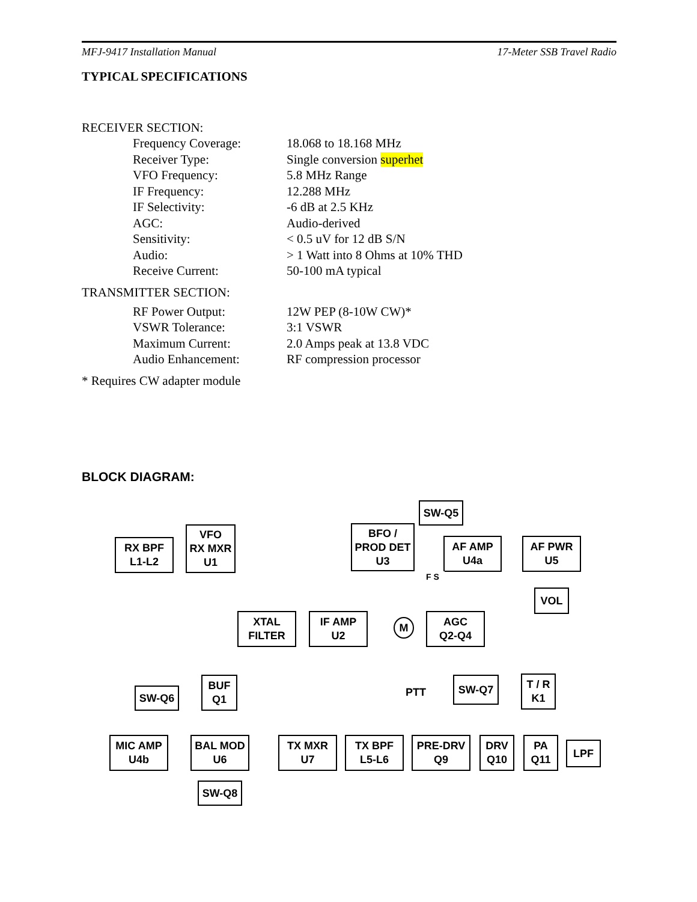MFJ-9417 Installation Manual 17-Meter SSB Travel Radio
TYPICAL SPECIFICATIONS
RECEIVER SECTION:
| Frequency Coverage: | 18.068 to 18.168 MHz |
| Receiver Type: | Single conversion superhet |
| VFO Frequency: | 5.8 MHz Range |
| IF Frequency: | 12.288 MHz |
| IF Selectivity: | -6 dB at 2.5 KHz |
| AGC: | Audio-derived |
| Sensitivity: | < 0.5 uV for 12 dB S/N |
| Audio: | > 1 Watt into 8 Ohms at 10% THD |
| Receive Current: | 50-100 mA typical |
TRANSMITTER SECTION:
| RF Power Output: | 12W PEP (8-10W CW)* |
| VSWR Tolerance: | 3:1 VSWR |
| Maximum Current: | 2.0 Amps peak at 13.8 VDC |
| Audio Enhancement: | RF compression processor |
* Requires CW adapter module
BLOCK DIAGRAM:
SW-Q5
RX BPF
L1-L2
VFO
RX MXR
U1
BFO /
PROD DET
U3
AF AMP
U4a
AF PWR
U5
F S
VOL
XTAL
FILTER
IF AMP
U2
M
AGC
Q2-Q4
BUF
Q1
SW-Q6 PTT
SW-Q7
T / R
K1
MIC AMP
U4b
BAL MOD
U6
TX MXR
U7
TX BPF
L5-L6
PRE-DRV
Q9
DRV
Q10
PA
Q11
LPF
SW-Q8